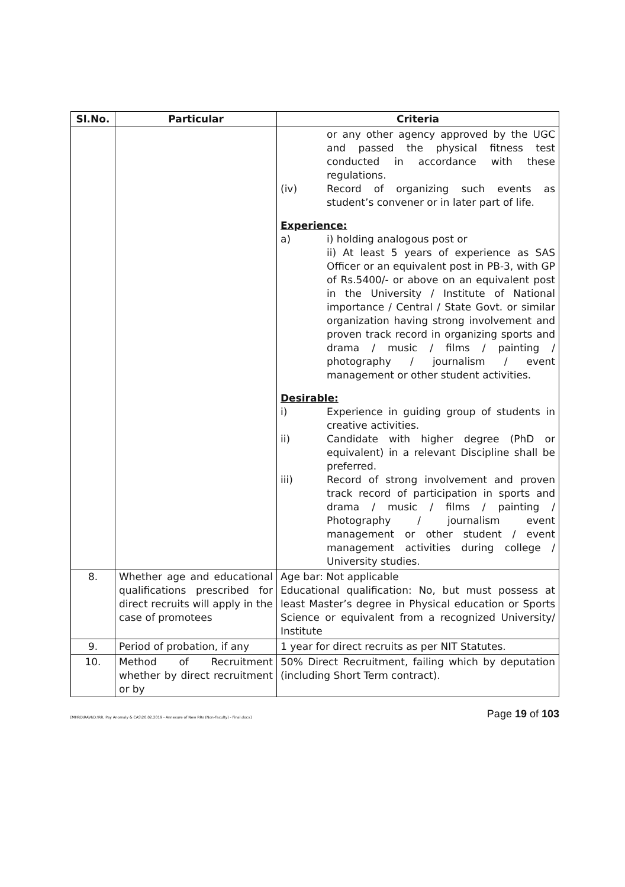| Sl.No. | Particular | Criteria |
| --- | --- | --- |
| | | or any other agency approved by the UGC and passed the physical fitness test conducted in accordance with these regulations. (iv) Record of organizing such events as student’s convener or in later part of life. Experience: a) i) holding analogous post or ii) At least 5 years of experience as SAS Officer or an equivalent post in PB-3, with GP of Rs.5400/- or above on an equivalent post in the University / Institute of National importance / Central / State Govt. or similar organization having strong involvement and proven track record in organizing sports and drama / music / films / painting / photography / journalism / event management or other student activities. Desirable: i) Experience in guiding group of students in creative activities. ii) Candidate with higher degree (PhD or equivalent) in a relevant Discipline shall be preferred. iii) Record of strong involvement and proven track record of participation in sports and drama / music / films / painting / Photography / journalism event management or other student / event management activities during college / University studies. |
| 8. | Whether age and educational qualifications prescribed for direct recruits will apply in the case of promotees | Age bar: Not applicable Educational qualification: No, but must possess at least Master’s degree in Physical education or Sports Science or equivalent from a recognized University/ Institute |
| 9. | Period of probation, if any | 1 year for direct recruits as per NIT Statutes. |
| 10. | Method of Recruitment whether by direct recruitment or by | 50% Direct Recruitment, failing which by deputation (including Short Term contract). |
[MHRD\RAVI\D:\RR, Pay Anomaly & CAS\20.02.2019 - Annexure of New RRs (Non-Faculty) - Final.docx]
Page 19 of 103